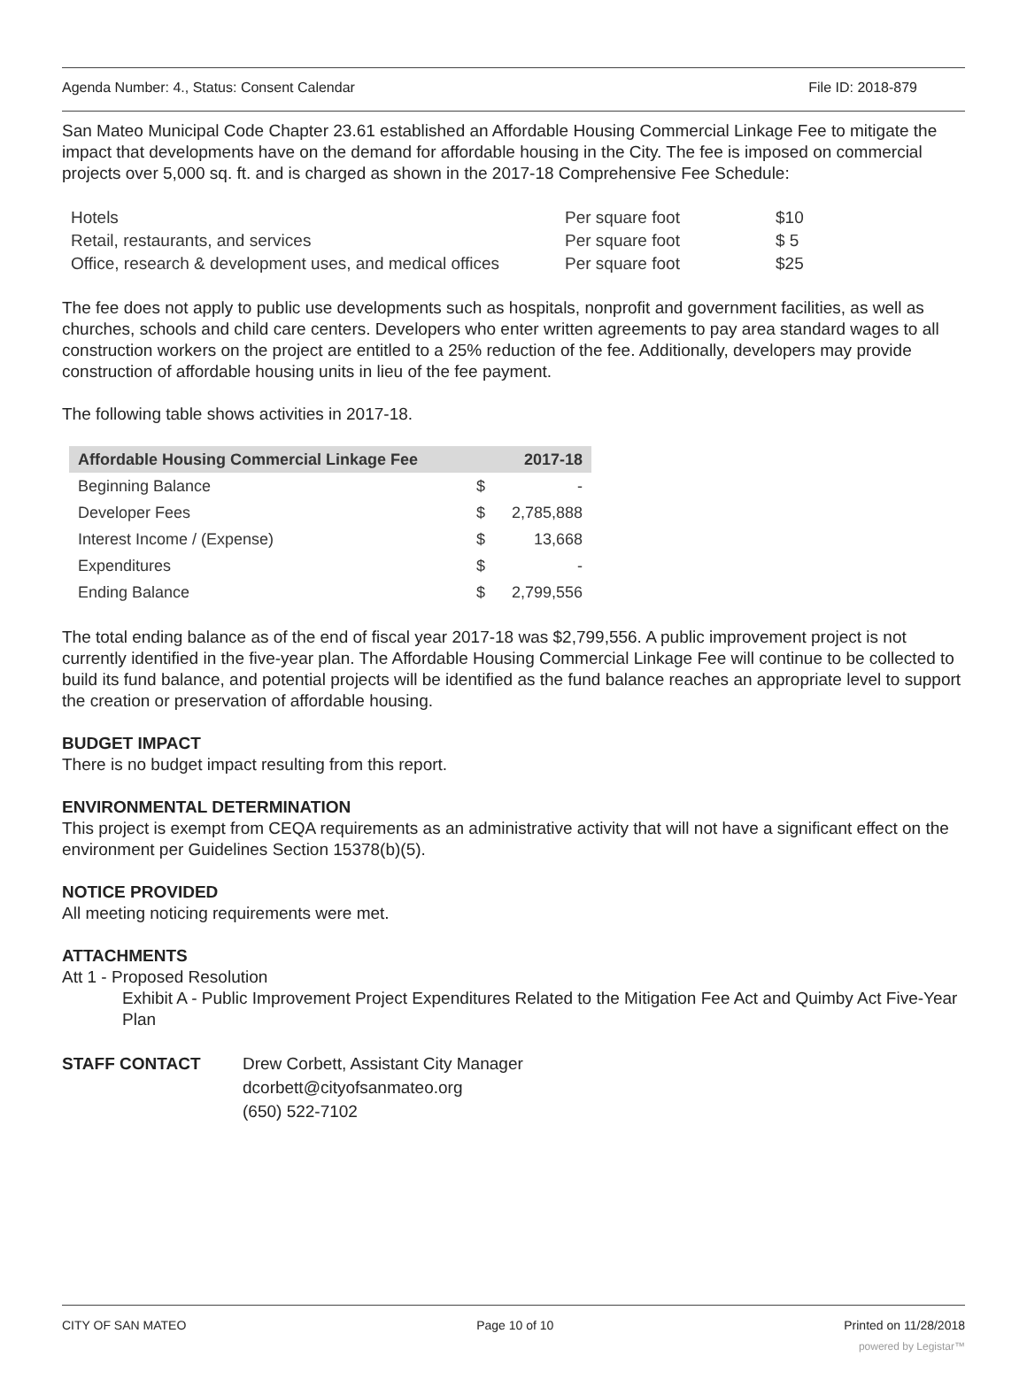Agenda Number: 4., Status: Consent Calendar File ID: 2018-879
San Mateo Municipal Code Chapter 23.61 established an Affordable Housing Commercial Linkage Fee to mitigate the impact that developments have on the demand for affordable housing in the City. The fee is imposed on commercial projects over 5,000 sq. ft. and is charged as shown in the 2017-18 Comprehensive Fee Schedule:
| Hotels | Per square foot | $10 |
| Retail, restaurants, and services | Per square foot | $ 5 |
| Office, research & development uses, and medical offices | Per square foot | $25 |
The fee does not apply to public use developments such as hospitals, nonprofit and government facilities, as well as churches, schools and child care centers. Developers who enter written agreements to pay area standard wages to all construction workers on the project are entitled to a 25% reduction of the fee. Additionally, developers may provide construction of affordable housing units in lieu of the fee payment.
The following table shows activities in 2017-18.
| Affordable Housing Commercial Linkage Fee | | 2017-18 |
| --- | --- | --- |
| Beginning Balance | $ | - |
| Developer Fees | $ | 2,785,888 |
| Interest Income / (Expense) | $ | 13,668 |
| Expenditures | $ | - |
| Ending Balance | $ | 2,799,556 |
The total ending balance as of the end of fiscal year 2017-18 was $2,799,556. A public improvement project is not currently identified in the five-year plan. The Affordable Housing Commercial Linkage Fee will continue to be collected to build its fund balance, and potential projects will be identified as the fund balance reaches an appropriate level to support the creation or preservation of affordable housing.
BUDGET IMPACT
There is no budget impact resulting from this report.
ENVIRONMENTAL DETERMINATION
This project is exempt from CEQA requirements as an administrative activity that will not have a significant effect on the environment per Guidelines Section 15378(b)(5).
NOTICE PROVIDED
All meeting noticing requirements were met.
ATTACHMENTS
Att 1 - Proposed Resolution
Exhibit A - Public Improvement Project Expenditures Related to the Mitigation Fee Act and Quimby Act Five-Year Plan
STAFF CONTACT Drew Corbett, Assistant City Manager
dcorbett@cityofsanmateo.org
(650) 522-7102
CITY OF SAN MATEO Page 10 of 10 Printed on 11/28/2018
powered by Legistar™